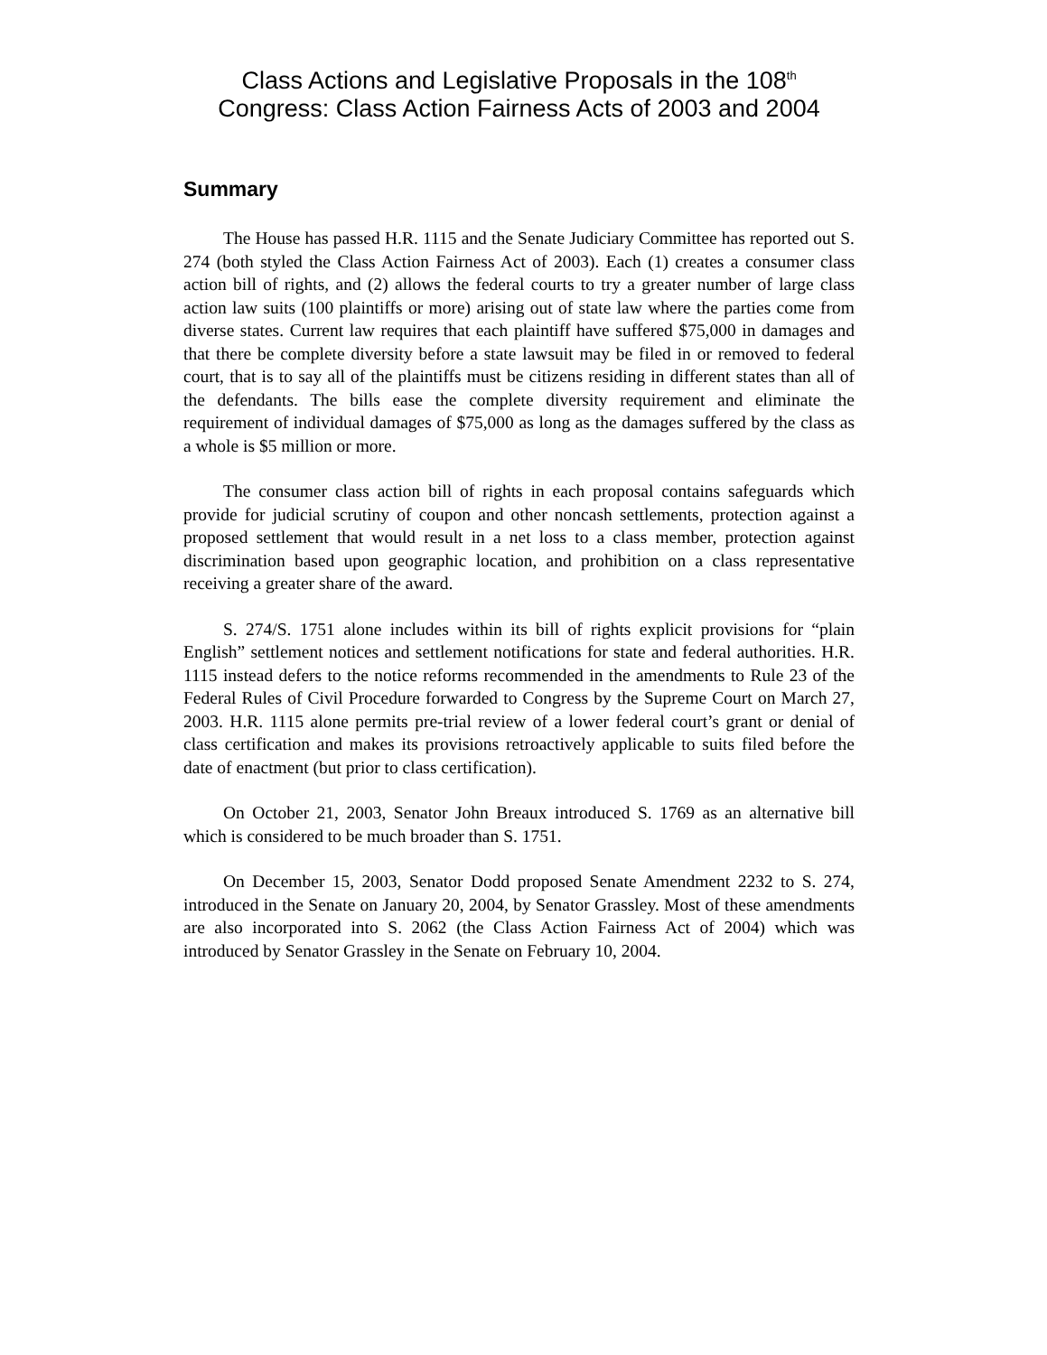Class Actions and Legislative Proposals in the 108<sup>th</sup> Congress: Class Action Fairness Acts of 2003 and 2004
Summary
The House has passed H.R. 1115 and the Senate Judiciary Committee has reported out S. 274 (both styled the Class Action Fairness Act of 2003). Each (1) creates a consumer class action bill of rights, and (2) allows the federal courts to try a greater number of large class action law suits (100 plaintiffs or more) arising out of state law where the parties come from diverse states. Current law requires that each plaintiff have suffered $75,000 in damages and that there be complete diversity before a state lawsuit may be filed in or removed to federal court, that is to say all of the plaintiffs must be citizens residing in different states than all of the defendants. The bills ease the complete diversity requirement and eliminate the requirement of individual damages of $75,000 as long as the damages suffered by the class as a whole is $5 million or more.
The consumer class action bill of rights in each proposal contains safeguards which provide for judicial scrutiny of coupon and other noncash settlements, protection against a proposed settlement that would result in a net loss to a class member, protection against discrimination based upon geographic location, and prohibition on a class representative receiving a greater share of the award.
S. 274/S. 1751 alone includes within its bill of rights explicit provisions for “plain English” settlement notices and settlement notifications for state and federal authorities. H.R. 1115 instead defers to the notice reforms recommended in the amendments to Rule 23 of the Federal Rules of Civil Procedure forwarded to Congress by the Supreme Court on March 27, 2003. H.R. 1115 alone permits pre-trial review of a lower federal court’s grant or denial of class certification and makes its provisions retroactively applicable to suits filed before the date of enactment (but prior to class certification).
On October 21, 2003, Senator John Breaux introduced S. 1769 as an alternative bill which is considered to be much broader than S. 1751.
On December 15, 2003, Senator Dodd proposed Senate Amendment 2232 to S. 274, introduced in the Senate on January 20, 2004, by Senator Grassley. Most of these amendments are also incorporated into S. 2062 (the Class Action Fairness Act of 2004) which was introduced by Senator Grassley in the Senate on February 10, 2004.